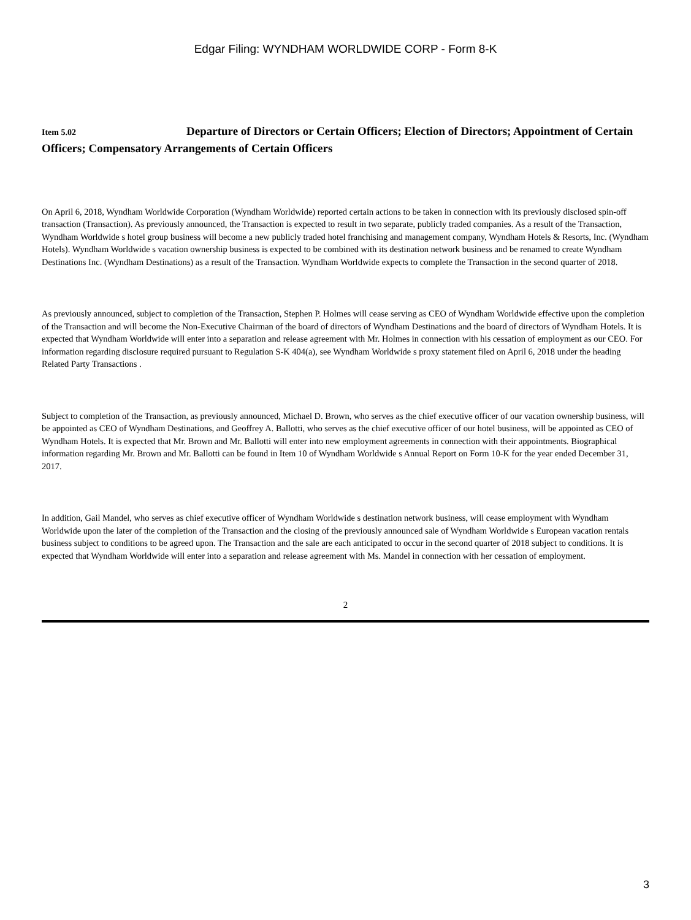Edgar Filing: WYNDHAM WORLDWIDE CORP - Form 8-K
Item 5.02 Departure of Directors or Certain Officers; Election of Directors; Appointment of Certain Officers; Compensatory Arrangements of Certain Officers
On April 6, 2018, Wyndham Worldwide Corporation (Wyndham Worldwide) reported certain actions to be taken in connection with its previously disclosed spin-off transaction (Transaction). As previously announced, the Transaction is expected to result in two separate, publicly traded companies. As a result of the Transaction, Wyndham Worldwide s hotel group business will become a new publicly traded hotel franchising and management company, Wyndham Hotels & Resorts, Inc. (Wyndham Hotels). Wyndham Worldwide s vacation ownership business is expected to be combined with its destination network business and be renamed to create Wyndham Destinations Inc. (Wyndham Destinations) as a result of the Transaction. Wyndham Worldwide expects to complete the Transaction in the second quarter of 2018.
As previously announced, subject to completion of the Transaction, Stephen P. Holmes will cease serving as CEO of Wyndham Worldwide effective upon the completion of the Transaction and will become the Non-Executive Chairman of the board of directors of Wyndham Destinations and the board of directors of Wyndham Hotels. It is expected that Wyndham Worldwide will enter into a separation and release agreement with Mr. Holmes in connection with his cessation of employment as our CEO. For information regarding disclosure required pursuant to Regulation S-K 404(a), see Wyndham Worldwide s proxy statement filed on April 6, 2018 under the heading Related Party Transactions .
Subject to completion of the Transaction, as previously announced, Michael D. Brown, who serves as the chief executive officer of our vacation ownership business, will be appointed as CEO of Wyndham Destinations, and Geoffrey A. Ballotti, who serves as the chief executive officer of our hotel business, will be appointed as CEO of Wyndham Hotels. It is expected that Mr. Brown and Mr. Ballotti will enter into new employment agreements in connection with their appointments. Biographical information regarding Mr. Brown and Mr. Ballotti can be found in Item 10 of Wyndham Worldwide s Annual Report on Form 10-K for the year ended December 31, 2017.
In addition, Gail Mandel, who serves as chief executive officer of Wyndham Worldwide s destination network business, will cease employment with Wyndham Worldwide upon the later of the completion of the Transaction and the closing of the previously announced sale of Wyndham Worldwide s European vacation rentals business subject to conditions to be agreed upon. The Transaction and the sale are each anticipated to occur in the second quarter of 2018 subject to conditions. It is expected that Wyndham Worldwide will enter into a separation and release agreement with Ms. Mandel in connection with her cessation of employment.
2
3